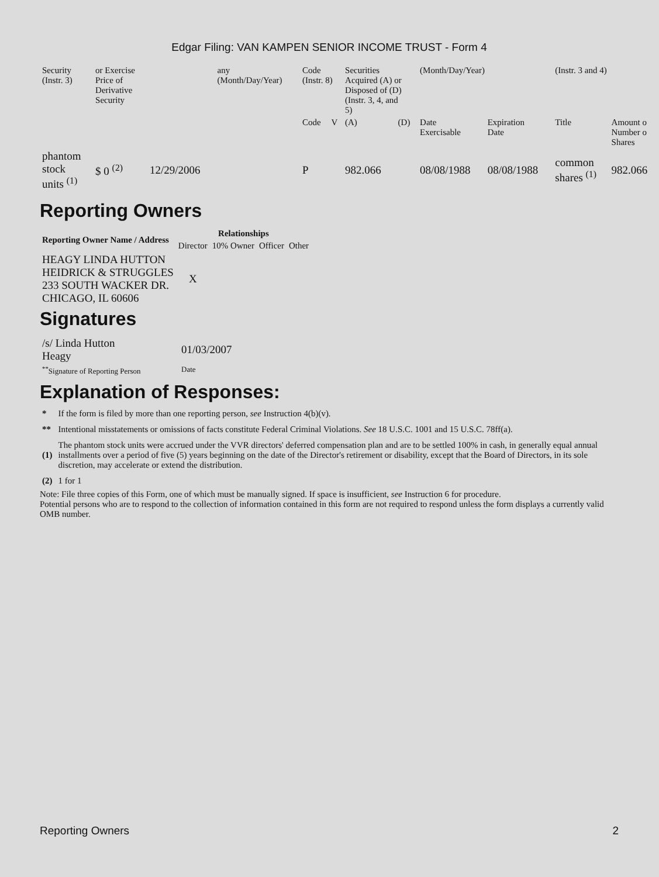Edgar Filing: VAN KAMPEN SENIOR INCOME TRUST - Form 4
| Security (Instr. 3) | or Exercise Price of Derivative Security | | any (Month/Day/Year) | Code (Instr. 8) | | Securities Acquired (A) or Disposed of (D) (Instr. 3, 4, and 5) | | (Month/Day/Year) | | (Instr. 3 and 4) | |
| | | | | Code | V | (A) | (D) | Date Exercisable | Expiration Date | Title | Amount o Number o Shares |
| phantom stock units <sup>(1)</sup> | $ 0 <sup>(2)</sup> | 12/29/2006 | | P | | 982.066 | | 08/08/1988 | 08/08/1988 | common shares <sup>(1)</sup> | 982.066 |
Reporting Owners
| Reporting Owner Name / Address | Relationships | | | |
| --- | --- | --- | --- | --- |
| | Director | 10% Owner | Officer | Other |
| HEAGY LINDA HUTTON HEIDRICK & STRUGGLES 233 SOUTH WACKER DR. CHICAGO, IL 60606 | X | | | |
Signatures
| /s/ Linda Hutton Heagy | 01/03/2007 |
| <sup>**</sup> Signature of Reporting Person | Date |
Explanation of Responses:
| * | If the form is filed by more than one reporting person, see Instruction 4(b)(v). |
| ** | Intentional misstatements or omissions of facts constitute Federal Criminal Violations. See 18 U.S.C. 1001 and 15 U.S.C. 78ff(a). |
| (1) | The phantom stock units were accrued under the VVR directors' deferred compensation plan and are to be settled 100% in cash, in generally equal annual installments over a period of five (5) years beginning on the date of the Director's retirement or disability, except that the Board of Directors, in its sole discretion, may accelerate or extend the distribution. |
| (2) | 1 for 1 |
Note: File three copies of this Form, one of which must be manually signed. If space is insufficient, see Instruction 6 for procedure.
Potential persons who are to respond to the collection of information contained in this form are not required to respond unless the form displays a currently valid OMB number.
Reporting Owners 2